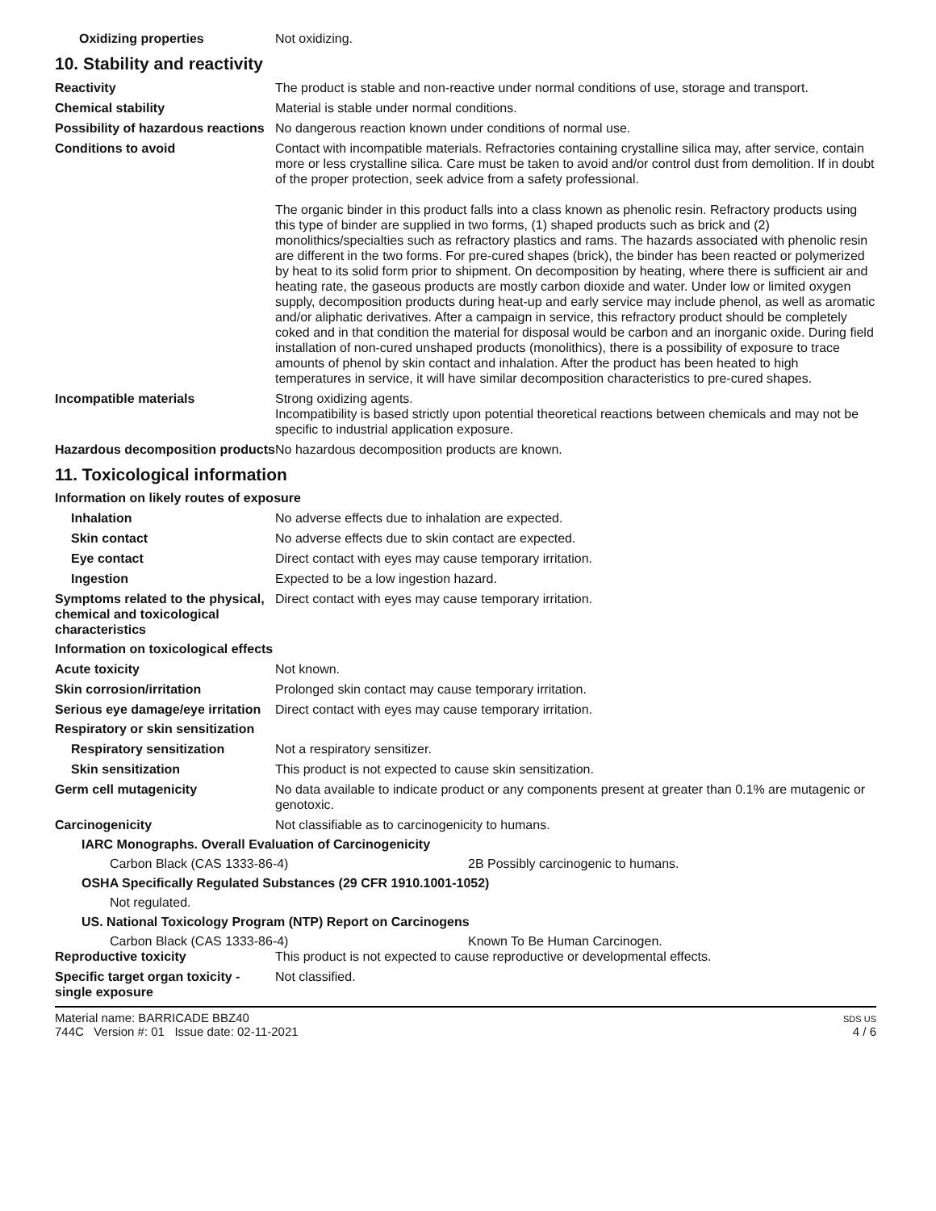Oxidizing properties Not oxidizing.
10. Stability and reactivity
Reactivity The product is stable and non-reactive under normal conditions of use, storage and transport.
Chemical stability Material is stable under normal conditions.
Possibility of hazardous reactions
No dangerous reaction known under conditions of normal use.
Conditions to avoid Contact with incompatible materials. Refractories containing crystalline silica may, after service, contain more or less crystalline silica. Care must be taken to avoid and/or control dust from demolition. If in doubt of the proper protection, seek advice from a safety professional.
The organic binder in this product falls into a class known as phenolic resin. Refractory products using this type of binder are supplied in two forms, (1) shaped products such as brick and (2) monolithics/specialties such as refractory plastics and rams. The hazards associated with phenolic resin are different in the two forms. For pre-cured shapes (brick), the binder has been reacted or polymerized by heat to its solid form prior to shipment. On decomposition by heating, where there is sufficient air and heating rate, the gaseous products are mostly carbon dioxide and water. Under low or limited oxygen supply, decomposition products during heat-up and early service may include phenol, as well as aromatic and/or aliphatic derivatives. After a campaign in service, this refractory product should be completely coked and in that condition the material for disposal would be carbon and an inorganic oxide. During field installation of non-cured unshaped products (monolithics), there is a possibility of exposure to trace amounts of phenol by skin contact and inhalation. After the product has been heated to high temperatures in service, it will have similar decomposition characteristics to pre-cured shapes.
Incompatible materials Strong oxidizing agents.
Incompatibility is based strictly upon potential theoretical reactions between chemicals and may not be specific to industrial application exposure.
Hazardous decomposition products
No hazardous decomposition products are known.
11. Toxicological information
Information on likely routes of exposure
Inhalation No adverse effects due to inhalation are expected.
Skin contact No adverse effects due to skin contact are expected.
Eye contact Direct contact with eyes may cause temporary irritation.
Ingestion Expected to be a low ingestion hazard.
Symptoms related to the physical, chemical and toxicological characteristics
Direct contact with eyes may cause temporary irritation.
Information on toxicological effects
Acute toxicity Not known.
Skin corrosion/irritation Prolonged skin contact may cause temporary irritation.
Serious eye damage/eye irritation
Direct contact with eyes may cause temporary irritation.
Respiratory or skin sensitization
Respiratory sensitization Not a respiratory sensitizer.
Skin sensitization This product is not expected to cause skin sensitization.
Germ cell mutagenicity No data available to indicate product or any components present at greater than 0.1% are mutagenic or genotoxic.
Carcinogenicity Not classifiable as to carcinogenicity to humans.
IARC Monographs. Overall Evaluation of Carcinogenicity
Carbon Black (CAS 1333-86-4) 2B Possibly carcinogenic to humans.
OSHA Specifically Regulated Substances (29 CFR 1910.1001-1052)
Not regulated.
US. National Toxicology Program (NTP) Report on Carcinogens
Carbon Black (CAS 1333-86-4) Known To Be Human Carcinogen.
Reproductive toxicity This product is not expected to cause reproductive or developmental effects.
Specific target organ toxicity - single exposure
Not classified.
Material name: BARRICADE BBZ40
744C Version #: 01 Issue date: 02-11-2021
SDS US
4 / 6